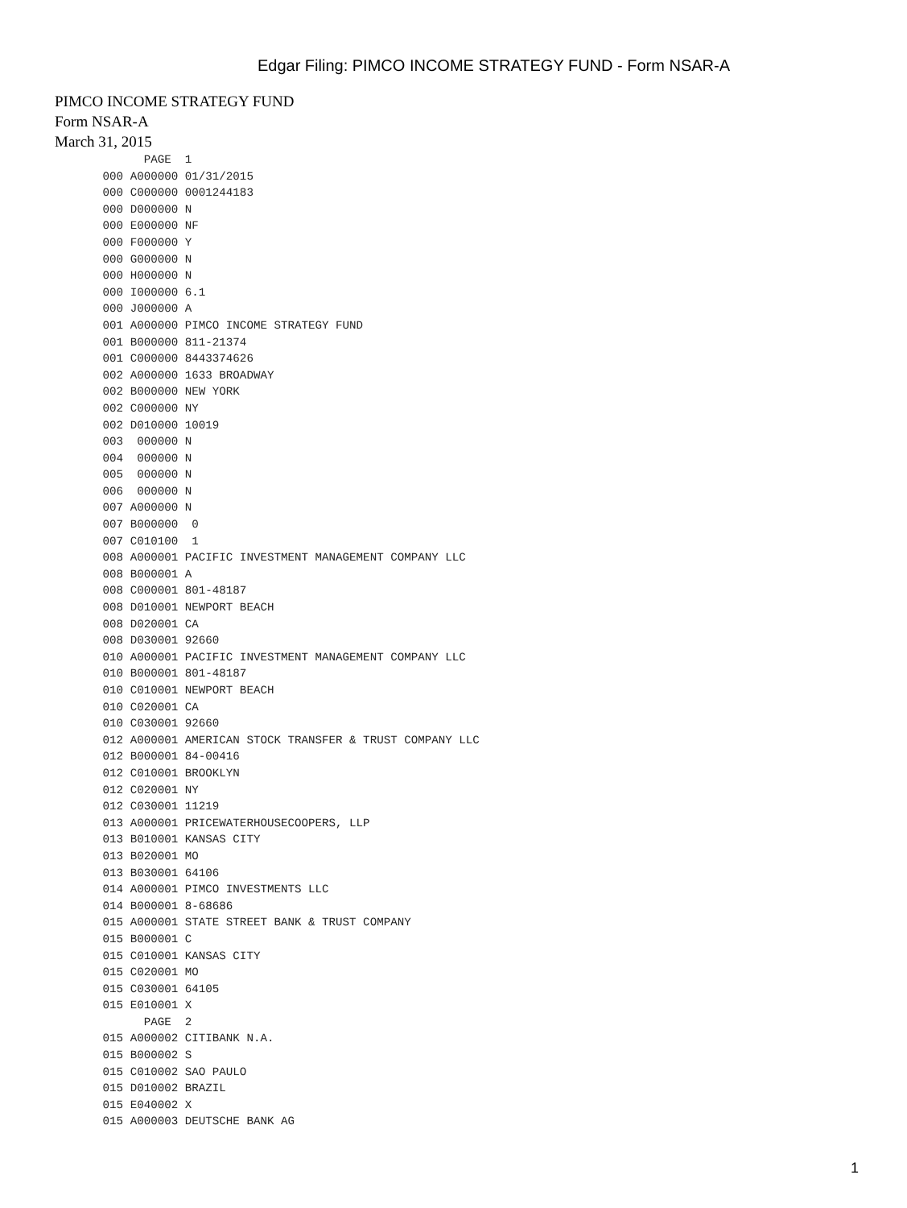Edgar Filing: PIMCO INCOME STRATEGY FUND - Form NSAR-A
PIMCO INCOME STRATEGY FUND
Form NSAR-A
March 31, 2015
             PAGE  1
       000 A000000 01/31/2015
       000 C000000 0001244183
       000 D000000 N
       000 E000000 NF
       000 F000000 Y
       000 G000000 N
       000 H000000 N
       000 I000000 6.1
       000 J000000 A
       001 A000000 PIMCO INCOME STRATEGY FUND
       001 B000000 811-21374
       001 C000000 8443374626
       002 A000000 1633 BROADWAY
       002 B000000 NEW YORK
       002 C000000 NY
       002 D010000 10019
       003  000000 N
       004  000000 N
       005  000000 N
       006  000000 N
       007 A000000 N
       007 B000000  0
       007 C010100  1
       008 A000001 PACIFIC INVESTMENT MANAGEMENT COMPANY LLC
       008 B000001 A
       008 C000001 801-48187
       008 D010001 NEWPORT BEACH
       008 D020001 CA
       008 D030001 92660
       010 A000001 PACIFIC INVESTMENT MANAGEMENT COMPANY LLC
       010 B000001 801-48187
       010 C010001 NEWPORT BEACH
       010 C020001 CA
       010 C030001 92660
       012 A000001 AMERICAN STOCK TRANSFER & TRUST COMPANY LLC
       012 B000001 84-00416
       012 C010001 BROOKLYN
       012 C020001 NY
       012 C030001 11219
       013 A000001 PRICEWATERHOUSECOOPERS, LLP
       013 B010001 KANSAS CITY
       013 B020001 MO
       013 B030001 64106
       014 A000001 PIMCO INVESTMENTS LLC
       014 B000001 8-68686
       015 A000001 STATE STREET BANK & TRUST COMPANY
       015 B000001 C
       015 C010001 KANSAS CITY
       015 C020001 MO
       015 C030001 64105
       015 E010001 X
             PAGE  2
       015 A000002 CITIBANK N.A.
       015 B000002 S
       015 C010002 SAO PAULO
       015 D010002 BRAZIL
       015 E040002 X
       015 A000003 DEUTSCHE BANK AG
1